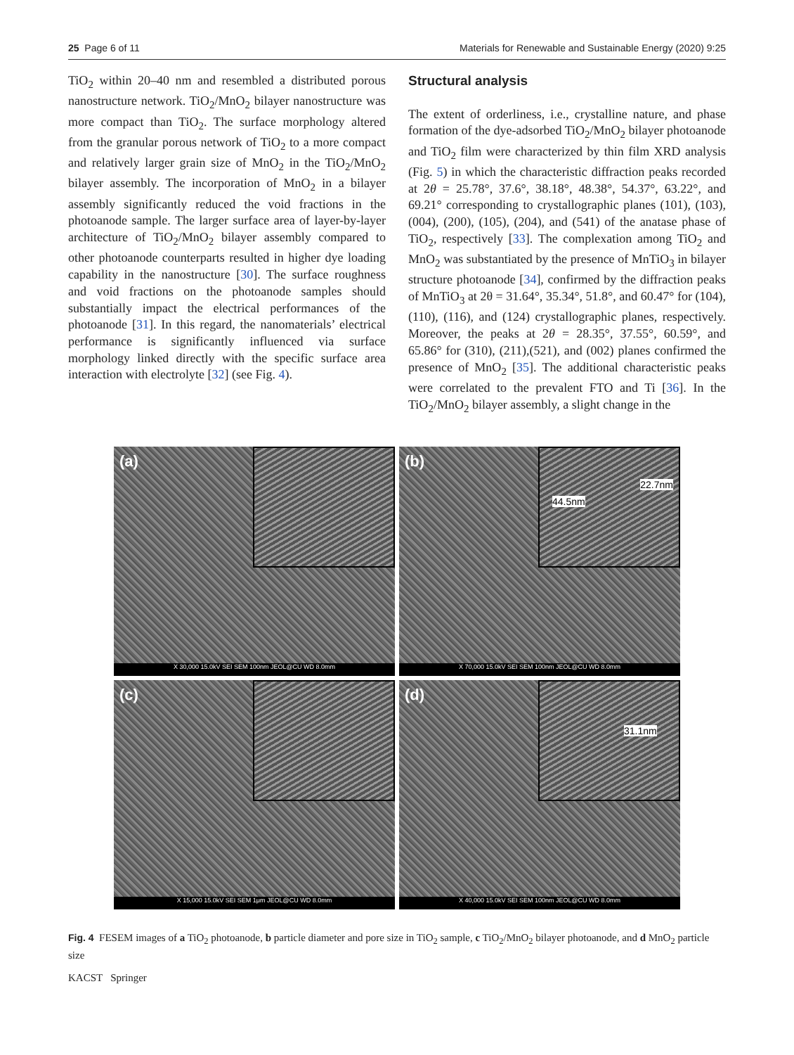25 Page 6 of 11 Materials for Renewable and Sustainable Energy (2020) 9:25
TiO<sub>2</sub> within 20–40 nm and resembled a distributed porous nanostructure network. TiO<sub>2</sub>/MnO<sub>2</sub> bilayer nanostructure was more compact than TiO<sub>2</sub>. The surface morphology altered from the granular porous network of TiO<sub>2</sub> to a more compact and relatively larger grain size of MnO<sub>2</sub> in the TiO<sub>2</sub>/MnO<sub>2</sub> bilayer assembly. The incorporation of MnO<sub>2</sub> in a bilayer assembly significantly reduced the void fractions in the photoanode sample. The larger surface area of layer-by-layer architecture of TiO<sub>2</sub>/MnO<sub>2</sub> bilayer assembly compared to other photoanode counterparts resulted in higher dye loading capability in the nanostructure [30]. The surface roughness and void fractions on the photoanode samples should substantially impact the electrical performances of the photoanode [31]. In this regard, the nanomaterials’ electrical performance is significantly influenced via surface morphology linked directly with the specific surface area interaction with electrolyte [32] (see Fig. 4).
Structural analysis
The extent of orderliness, i.e., crystalline nature, and phase formation of the dye-adsorbed TiO<sub>2</sub>/MnO<sub>2</sub> bilayer photoanode and TiO<sub>2</sub> film were characterized by thin film XRD analysis (Fig. 5) in which the characteristic diffraction peaks recorded at 2θ = 25.78°, 37.6°, 38.18°, 48.38°, 54.37°, 63.22°, and 69.21° corresponding to crystallographic planes (101), (103), (004), (200), (105), (204), and (541) of the anatase phase of TiO<sub>2</sub>, respectively [33]. The complexation among TiO<sub>2</sub> and MnO<sub>2</sub> was substantiated by the presence of MnTiO<sub>3</sub> in bilayer structure photoanode [34], confirmed by the diffraction peaks of MnTiO<sub>3</sub> at 2θ = 31.64°, 35.34°, 51.8°, and 60.47° for (104), (110), (116), and (124) crystallographic planes, respectively. Moreover, the peaks at 2θ = 28.35°, 37.55°, 60.59°, and 65.86° for (310), (211),(521), and (002) planes confirmed the presence of MnO<sub>2</sub> [35]. The additional characteristic peaks were correlated to the prevalent FTO and Ti [36]. In the TiO<sub>2</sub>/MnO<sub>2</sub> bilayer assembly, a slight change in the
(a)
X 30,000 15.0kV SEI SEM 100nm JEOL@CU WD 8.0mm
(b) 22.7nm
44.5nm
X 70,000 15.0kV SEI SEM 100nm JEOL@CU WD 8.0mm
(c)
X 15,000 15.0kV SEI SEM 1μm JEOL@CU WD 8.0mm
(d) 31.1nm
X 40,000 15.0kV SEI SEM 100nm JEOL@CU WD 8.0mm
Fig. 4 FESEM images of a TiO<sub>2</sub> photoanode, b particle diameter and pore size in TiO<sub>2</sub> sample, c TiO<sub>2</sub>/MnO<sub>2</sub> bilayer photoanode, and d MnO<sub>2</sub> particle size
KACST Springer